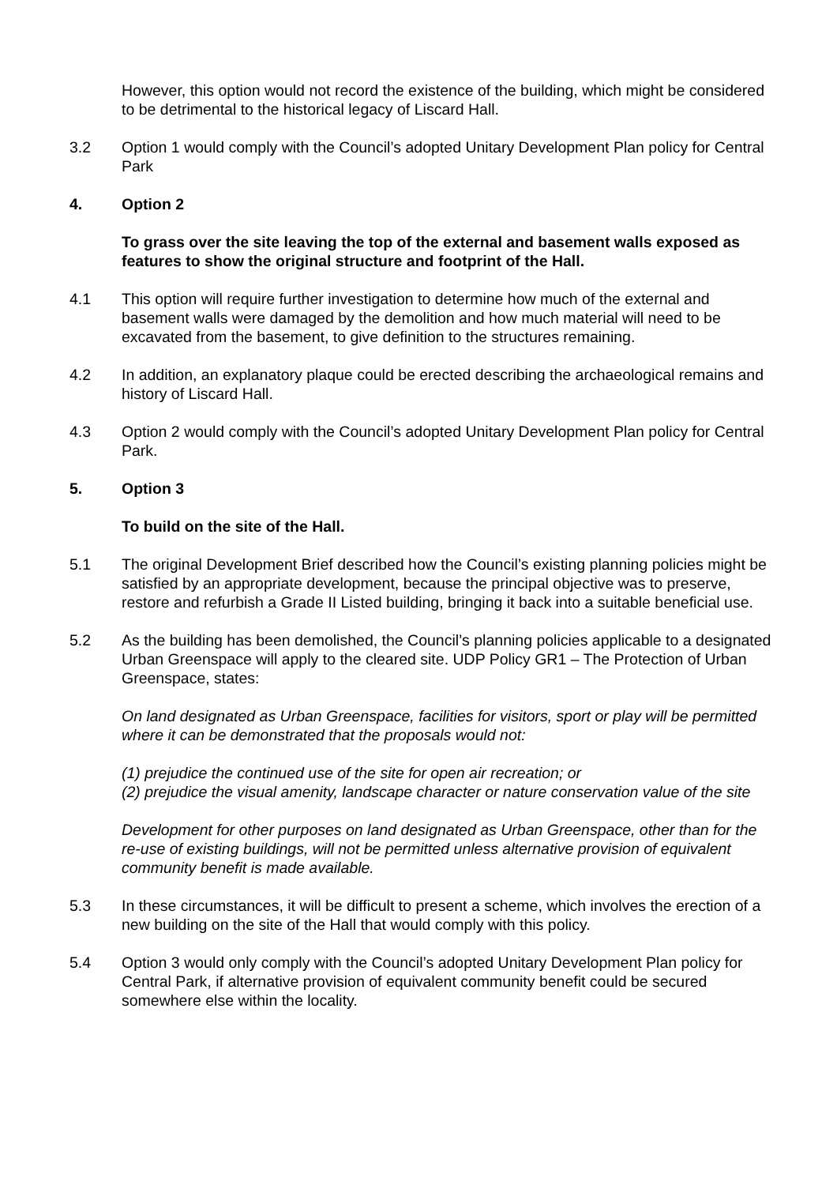However, this option would not record the existence of the building, which might be considered to be detrimental to the historical legacy of Liscard Hall.
3.2 Option 1 would comply with the Council’s adopted Unitary Development Plan policy for Central Park
4. Option 2
To grass over the site leaving the top of the external and basement walls exposed as features to show the original structure and footprint of the Hall.
4.1 This option will require further investigation to determine how much of the external and basement walls were damaged by the demolition and how much material will need to be excavated from the basement, to give definition to the structures remaining.
4.2 In addition, an explanatory plaque could be erected describing the archaeological remains and history of Liscard Hall.
4.3 Option 2 would comply with the Council’s adopted Unitary Development Plan policy for Central Park.
5. Option 3
To build on the site of the Hall.
5.1 The original Development Brief described how the Council’s existing planning policies might be satisfied by an appropriate development, because the principal objective was to preserve, restore and refurbish a Grade II Listed building, bringing it back into a suitable beneficial use.
5.2 As the building has been demolished, the Council’s planning policies applicable to a designated Urban Greenspace will apply to the cleared site. UDP Policy GR1 – The Protection of Urban Greenspace, states:
On land designated as Urban Greenspace, facilities for visitors, sport or play will be permitted where it can be demonstrated that the proposals would not:
(1) prejudice the continued use of the site for open air recreation; or
(2) prejudice the visual amenity, landscape character or nature conservation value of the site
Development for other purposes on land designated as Urban Greenspace, other than for the re-use of existing buildings, will not be permitted unless alternative provision of equivalent community benefit is made available.
5.3 In these circumstances, it will be difficult to present a scheme, which involves the erection of a new building on the site of the Hall that would comply with this policy.
5.4 Option 3 would only comply with the Council’s adopted Unitary Development Plan policy for Central Park, if alternative provision of equivalent community benefit could be secured somewhere else within the locality.